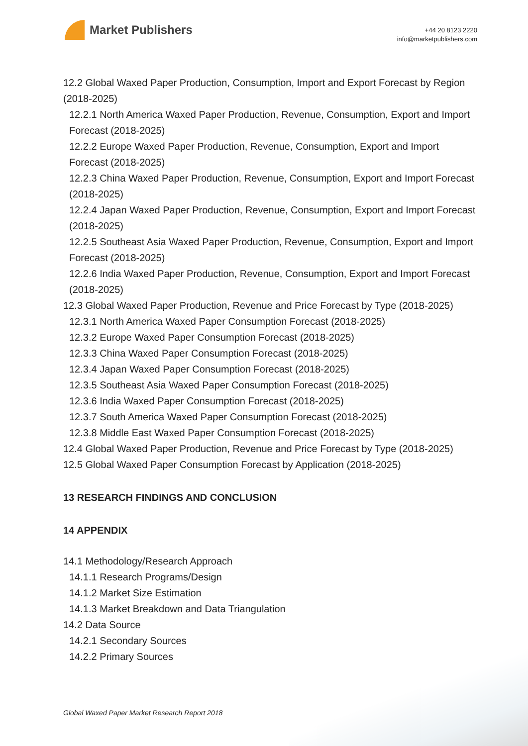Market Publishers
+44 20 8123 2220
info@marketpublishers.com
12.2 Global Waxed Paper Production, Consumption, Import and Export Forecast by Region (2018-2025)
12.2.1 North America Waxed Paper Production, Revenue, Consumption, Export and Import Forecast (2018-2025)
12.2.2 Europe Waxed Paper Production, Revenue, Consumption, Export and Import Forecast (2018-2025)
12.2.3 China Waxed Paper Production, Revenue, Consumption, Export and Import Forecast (2018-2025)
12.2.4 Japan Waxed Paper Production, Revenue, Consumption, Export and Import Forecast (2018-2025)
12.2.5 Southeast Asia Waxed Paper Production, Revenue, Consumption, Export and Import Forecast (2018-2025)
12.2.6 India Waxed Paper Production, Revenue, Consumption, Export and Import Forecast (2018-2025)
12.3 Global Waxed Paper Production, Revenue and Price Forecast by Type (2018-2025)
12.3.1 North America Waxed Paper Consumption Forecast (2018-2025)
12.3.2 Europe Waxed Paper Consumption Forecast (2018-2025)
12.3.3 China Waxed Paper Consumption Forecast (2018-2025)
12.3.4 Japan Waxed Paper Consumption Forecast (2018-2025)
12.3.5 Southeast Asia Waxed Paper Consumption Forecast (2018-2025)
12.3.6 India Waxed Paper Consumption Forecast (2018-2025)
12.3.7 South America Waxed Paper Consumption Forecast (2018-2025)
12.3.8 Middle East Waxed Paper Consumption Forecast (2018-2025)
12.4 Global Waxed Paper Production, Revenue and Price Forecast by Type (2018-2025)
12.5 Global Waxed Paper Consumption Forecast by Application (2018-2025)
13 RESEARCH FINDINGS AND CONCLUSION
14 APPENDIX
14.1 Methodology/Research Approach
14.1.1 Research Programs/Design
14.1.2 Market Size Estimation
14.1.3 Market Breakdown and Data Triangulation
14.2 Data Source
14.2.1 Secondary Sources
14.2.2 Primary Sources
Global Waxed Paper Market Research Report 2018